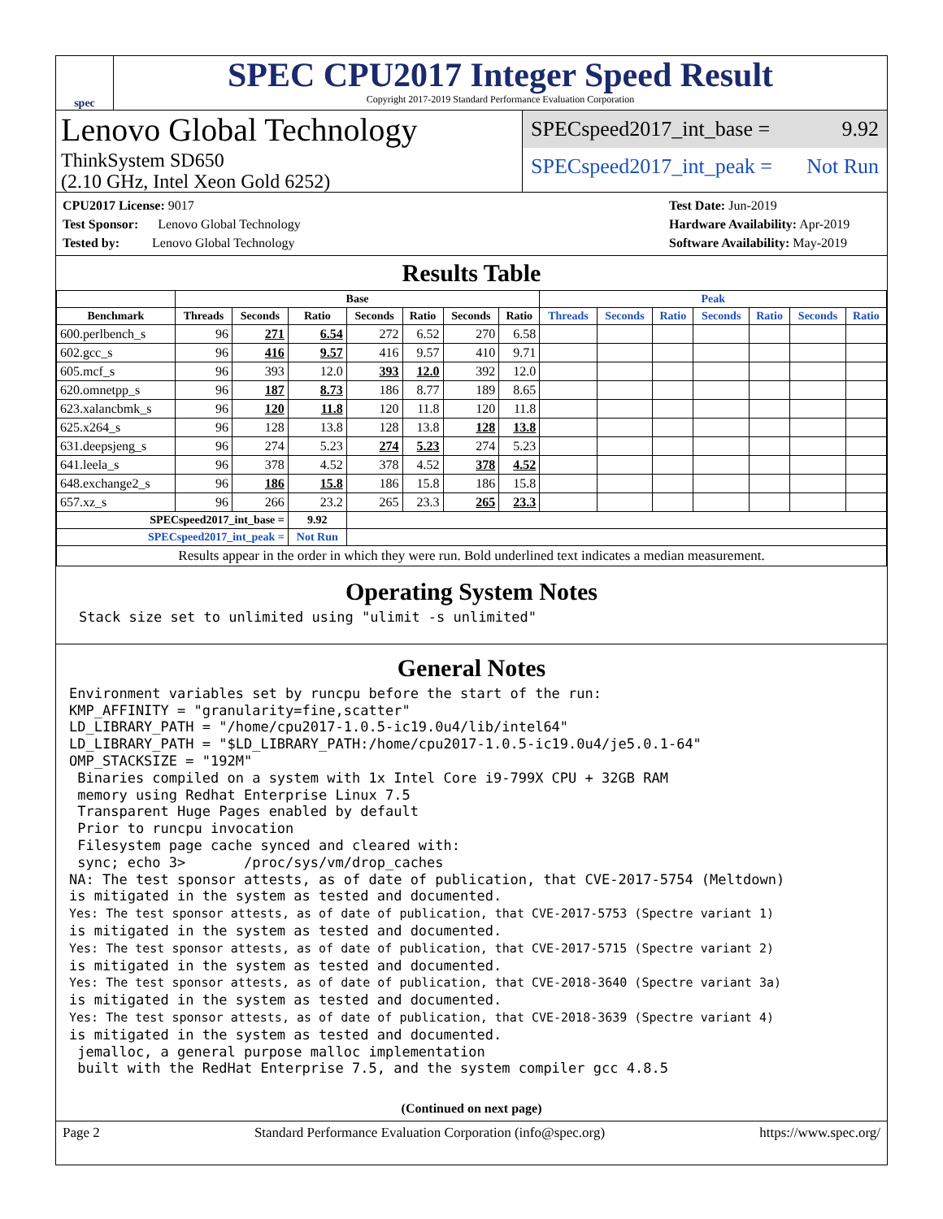spec
SPEC CPU2017 Integer Speed Result
Copyright 2017-2019 Standard Performance Evaluation Corporation
Lenovo Global Technology
ThinkSystem SD650
(2.10 GHz, Intel Xeon Gold 6252)
SPECspeed2017_int_base = 9.92
SPECspeed2017_int_peak = Not Run
CPU2017 License: 9017
Test Sponsor: Lenovo Global Technology
Tested by: Lenovo Global Technology
Test Date: Jun-2019
Hardware Availability: Apr-2019
Software Availability: May-2019
Results Table
| | Base | | | | | | | Peak | | | | | | |
| --- | --- | --- | --- | --- | --- | --- | --- | --- | --- | --- | --- | --- | --- | --- |
| Benchmark | Threads | Seconds | Ratio | Seconds | Ratio | Seconds | Ratio | Threads | Seconds | Ratio | Seconds | Ratio | Seconds | Ratio |
| 600.perlbench_s | 96 | 271 | 6.54 | 272 | 6.52 | 270 | 6.58 | | | | | | | |
| 602.gcc_s | 96 | 416 | 9.57 | 416 | 9.57 | 410 | 9.71 | | | | | | | |
| 605.mcf_s | 96 | 393 | 12.0 | 393 | 12.0 | 392 | 12.0 | | | | | | | |
| 620.omnetpp_s | 96 | 187 | 8.73 | 186 | 8.77 | 189 | 8.65 | | | | | | | |
| 623.xalancbmk_s | 96 | 120 | 11.8 | 120 | 11.8 | 120 | 11.8 | | | | | | | |
| 625.x264_s | 96 | 128 | 13.8 | 128 | 13.8 | 128 | 13.8 | | | | | | | |
| 631.deepsjeng_s | 96 | 274 | 5.23 | 274 | 5.23 | 274 | 5.23 | | | | | | | |
| 641.leela_s | 96 | 378 | 4.52 | 378 | 4.52 | 378 | 4.52 | | | | | | | |
| 648.exchange2_s | 96 | 186 | 15.8 | 186 | 15.8 | 186 | 15.8 | | | | | | | |
| 657.xz_s | 96 | 266 | 23.2 | 265 | 23.3 | 265 | 23.3 | | | | | | | |
| SPECspeed2017_int_base = | | | 9.92 | | | | | | | | | | | |
| SPECspeed2017_int_peak = | | | Not Run | | | | | | | | | | | |
| Results appear in the order in which they were run. Bold underlined text indicates a median measurement. | | | | | | | | | | | | | | |
Operating System Notes
Stack size set to unlimited using "ulimit -s unlimited"
General Notes
Environment variables set by runcpu before the start of the run:
KMP_AFFINITY = "granularity=fine,scatter"
LD_LIBRARY_PATH = "/home/cpu2017-1.0.5-ic19.0u4/lib/intel64"
LD_LIBRARY_PATH = "$LD_LIBRARY_PATH:/home/cpu2017-1.0.5-ic19.0u4/je5.0.1-64"
OMP_STACKSIZE = "192M"
 Binaries compiled on a system with 1x Intel Core i9-799X CPU + 32GB RAM
 memory using Redhat Enterprise Linux 7.5
 Transparent Huge Pages enabled by default
 Prior to runcpu invocation
 Filesystem page cache synced and cleared with:
 sync; echo 3>       /proc/sys/vm/drop_caches
NA: The test sponsor attests, as of date of publication, that CVE-2017-5754 (Meltdown)
is mitigated in the system as tested and documented.
Yes: The test sponsor attests, as of date of publication, that CVE-2017-5753 (Spectre variant 1)
is mitigated in the system as tested and documented.
Yes: The test sponsor attests, as of date of publication, that CVE-2017-5715 (Spectre variant 2)
is mitigated in the system as tested and documented.
Yes: The test sponsor attests, as of date of publication, that CVE-2018-3640 (Spectre variant 3a)
is mitigated in the system as tested and documented.
Yes: The test sponsor attests, as of date of publication, that CVE-2018-3639 (Spectre variant 4)
is mitigated in the system as tested and documented.
 jemalloc, a general purpose malloc implementation
 built with the RedHat Enterprise 7.5, and the system compiler gcc 4.8.5
(Continued on next page)
Page 2 Standard Performance Evaluation Corporation (info@spec.org) https://www.spec.org/